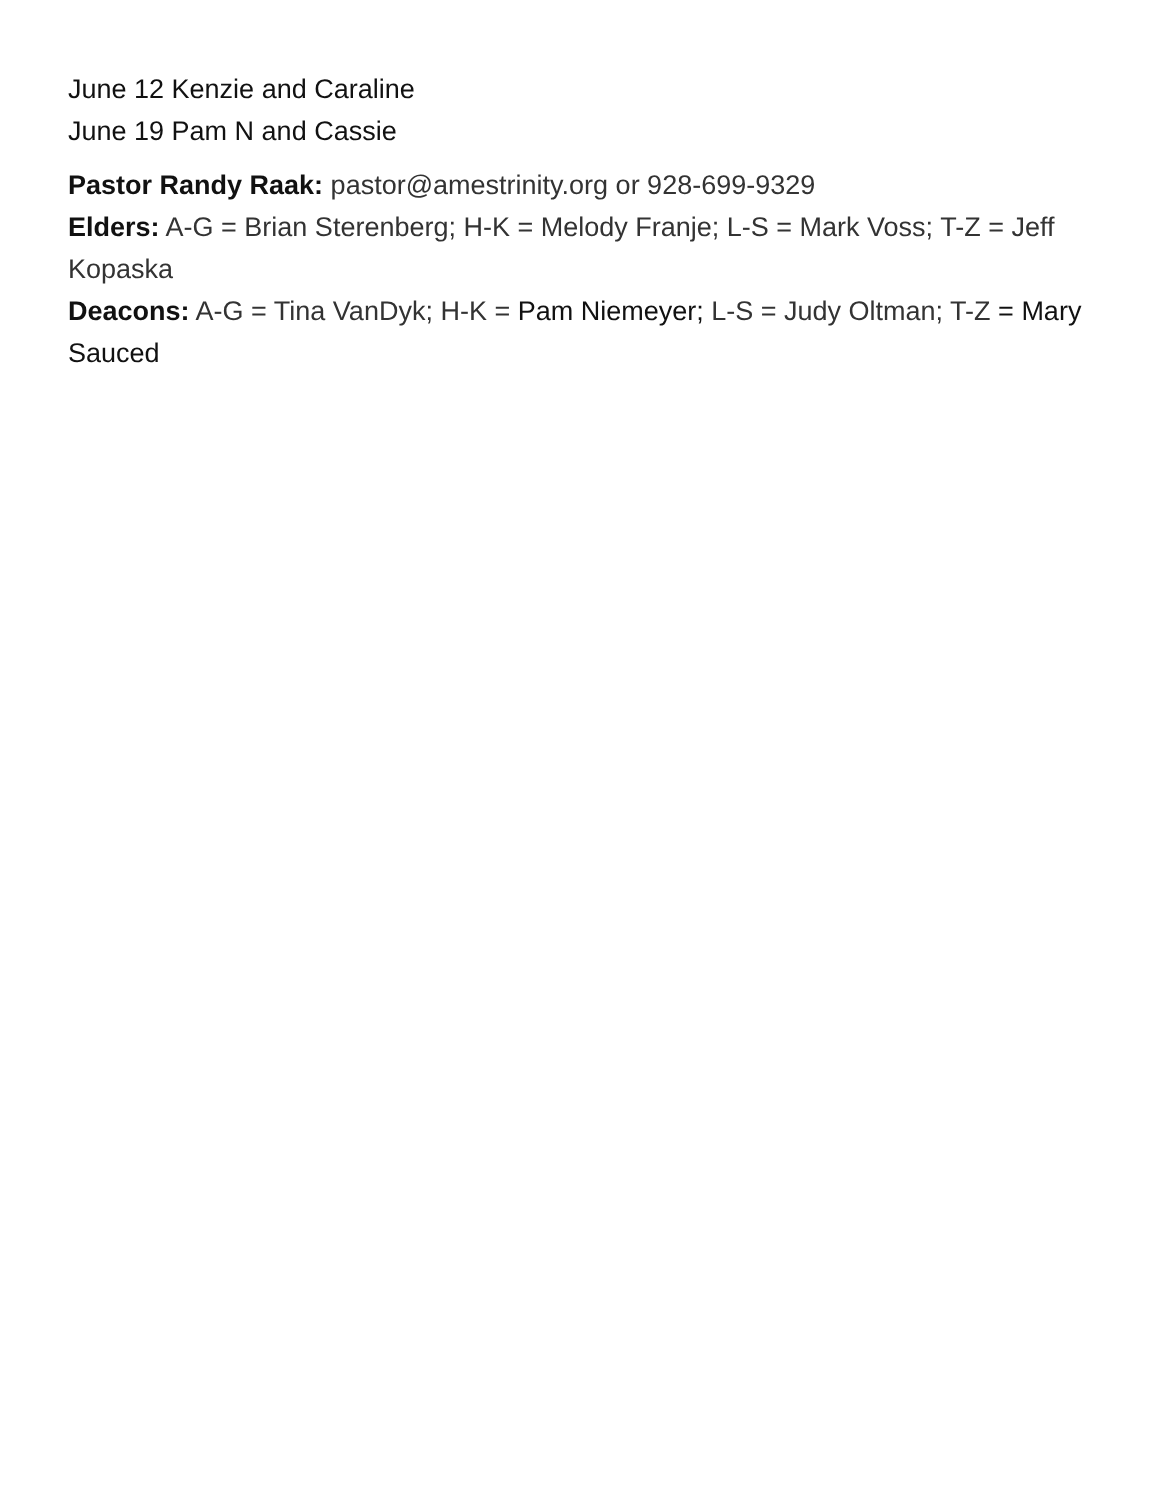June 12 Kenzie and Caraline
June 19 Pam N and Cassie
Pastor Randy Raak: pastor@amestrinity.org or 928-699-9329
Elders: A-G = Brian Sterenberg; H-K = Melody Franje; L-S = Mark Voss; T-Z = Jeff Kopaska
Deacons: A-G = Tina VanDyk; H-K = Pam Niemeyer; L-S = Judy Oltman; T-Z = Mary Sauced